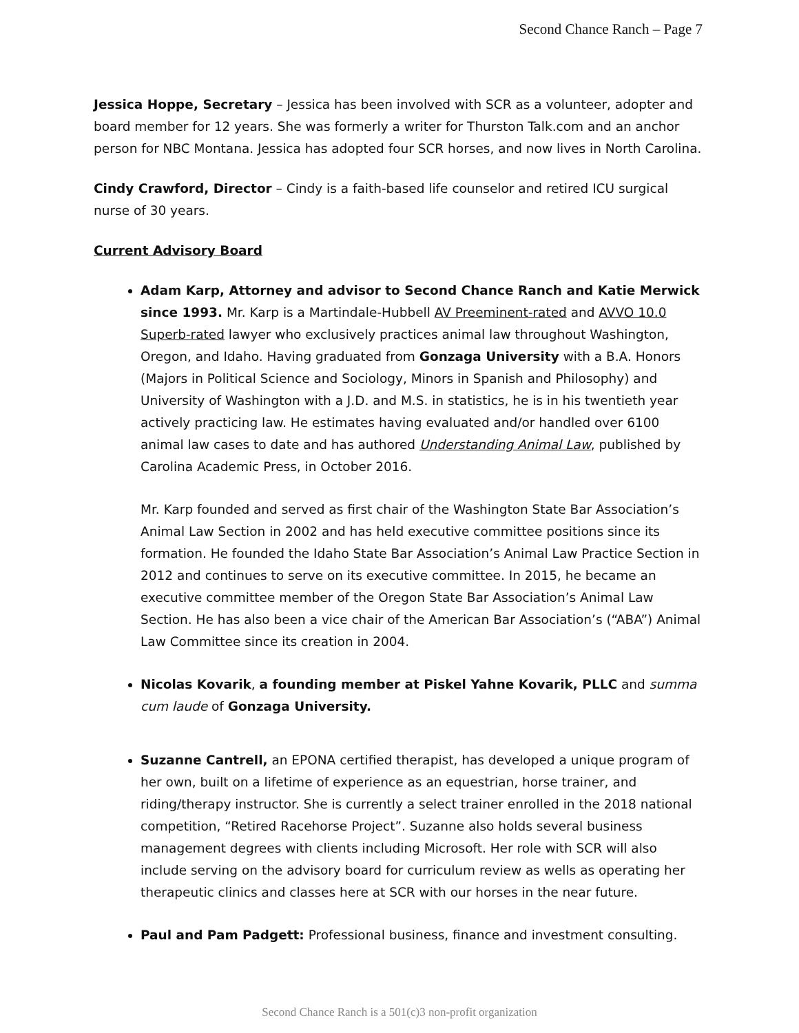Second Chance Ranch – Page 7
Jessica Hoppe, Secretary – Jessica has been involved with SCR as a volunteer, adopter and board member for 12 years. She was formerly a writer for Thurston Talk.com and an anchor person for NBC Montana. Jessica has adopted four SCR horses, and now lives in North Carolina.
Cindy Crawford, Director – Cindy is a faith-based life counselor and retired ICU surgical nurse of 30 years.
Current Advisory Board
Adam Karp, Attorney and advisor to Second Chance Ranch and Katie Merwick since 1993. Mr. Karp is a Martindale-Hubbell AV Preeminent-rated and AVVO 10.0 Superb-rated lawyer who exclusively practices animal law throughout Washington, Oregon, and Idaho. Having graduated from Gonzaga University with a B.A. Honors (Majors in Political Science and Sociology, Minors in Spanish and Philosophy) and University of Washington with a J.D. and M.S. in statistics, he is in his twentieth year actively practicing law. He estimates having evaluated and/or handled over 6100 animal law cases to date and has authored Understanding Animal Law, published by Carolina Academic Press, in October 2016.
Mr. Karp founded and served as first chair of the Washington State Bar Association’s Animal Law Section in 2002 and has held executive committee positions since its formation. He founded the Idaho State Bar Association’s Animal Law Practice Section in 2012 and continues to serve on its executive committee. In 2015, he became an executive committee member of the Oregon State Bar Association’s Animal Law Section. He has also been a vice chair of the American Bar Association’s (“ABA”) Animal Law Committee since its creation in 2004.
Nicolas Kovarik, a founding member at Piskel Yahne Kovarik, PLLC and summa cum laude of Gonzaga University.
Suzanne Cantrell, an EPONA certified therapist, has developed a unique program of her own, built on a lifetime of experience as an equestrian, horse trainer, and riding/therapy instructor. She is currently a select trainer enrolled in the 2018 national competition, “Retired Racehorse Project”. Suzanne also holds several business management degrees with clients including Microsoft. Her role with SCR will also include serving on the advisory board for curriculum review as wells as operating her therapeutic clinics and classes here at SCR with our horses in the near future.
Paul and Pam Padgett: Professional business, finance and investment consulting.
Second Chance Ranch is a 501(c)3 non-profit organization